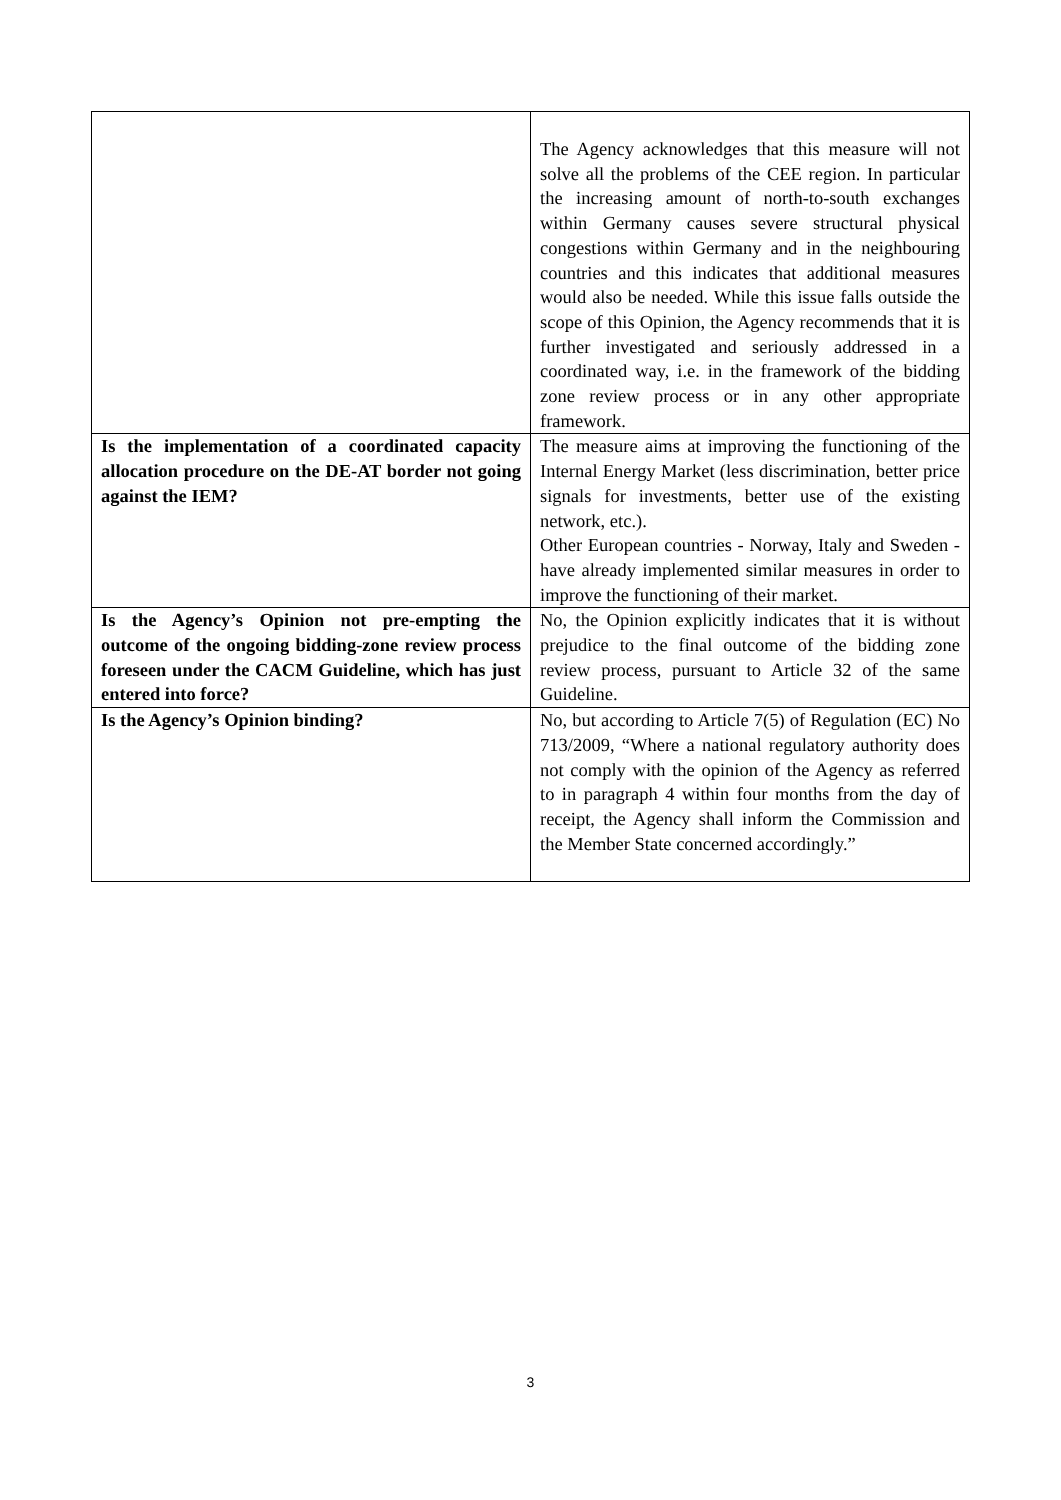| | The Agency acknowledges that this measure will not solve all the problems of the CEE region. In particular the increasing amount of north-to-south exchanges within Germany causes severe structural physical congestions within Germany and in the neighbouring countries and this indicates that additional measures would also be needed. While this issue falls outside the scope of this Opinion, the Agency recommends that it is further investigated and seriously addressed in a coordinated way, i.e. in the framework of the bidding zone review process or in any other appropriate framework. |
| Is the implementation of a coordinated capacity allocation procedure on the DE-AT border not going against the IEM? | The measure aims at improving the functioning of the Internal Energy Market (less discrimination, better price signals for investments, better use of the existing network, etc.). Other European countries - Norway, Italy and Sweden - have already implemented similar measures in order to improve the functioning of their market. |
| Is the Agency’s Opinion not pre-empting the outcome of the ongoing bidding-zone review process foreseen under the CACM Guideline, which has just entered into force? | No, the Opinion explicitly indicates that it is without prejudice to the final outcome of the bidding zone review process, pursuant to Article 32 of the same Guideline. |
| Is the Agency’s Opinion binding? | No, but according to Article 7(5) of Regulation (EC) No 713/2009, “Where a national regulatory authority does not comply with the opinion of the Agency as referred to in paragraph 4 within four months from the day of receipt, the Agency shall inform the Commission and the Member State concerned accordingly.” |
3